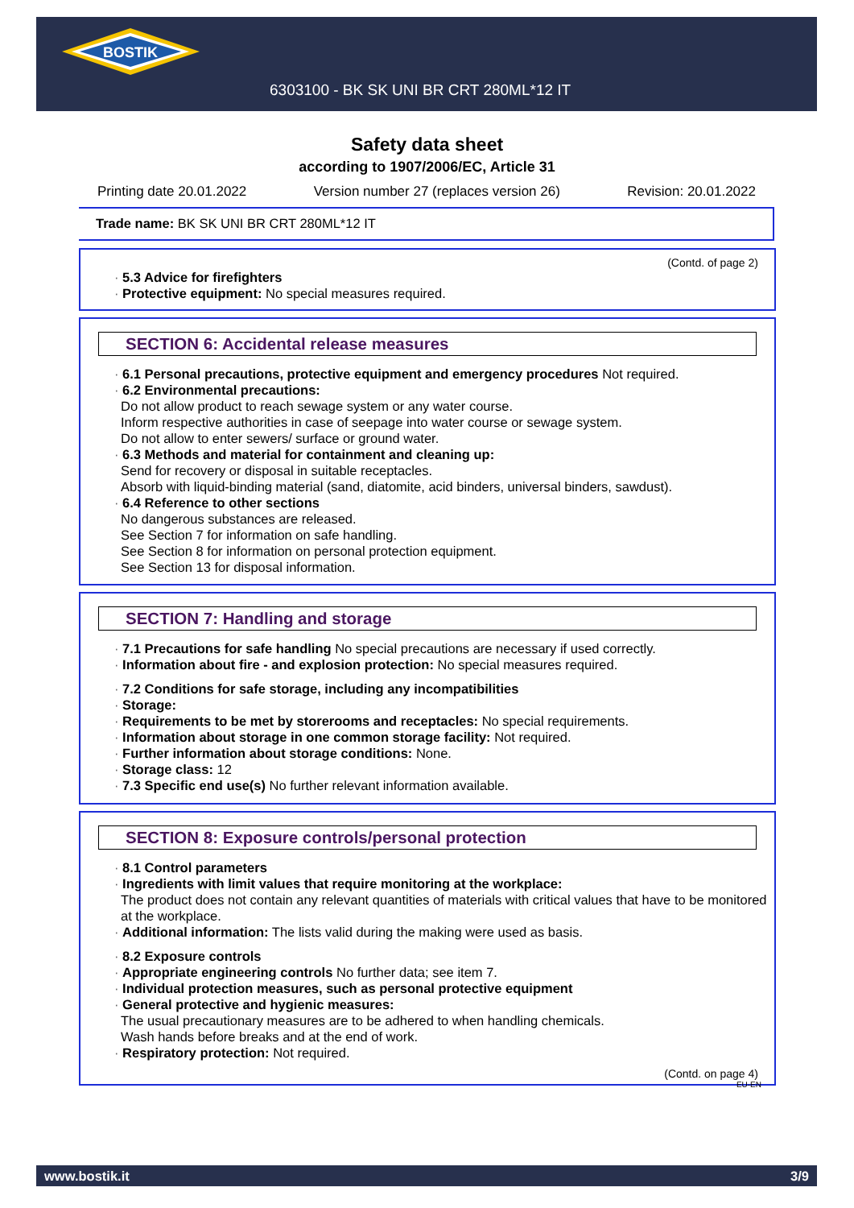BOSTIK
6303100 - BK SK UNI BR CRT 280ML*12 IT
Safety data sheet
according to 1907/2006/EC, Article 31
Printing date 20.01.2022 Version number 27 (replaces version 26) Revision: 20.01.2022
Trade name: BK SK UNI BR CRT 280ML*12 IT
(Contd. of page 2)
· 5.3 Advice for firefighters
· Protective equipment: No special measures required.
SECTION 6: Accidental release measures
· 6.1 Personal precautions, protective equipment and emergency procedures Not required.
· 6.2 Environmental precautions:
Do not allow product to reach sewage system or any water course.
Inform respective authorities in case of seepage into water course or sewage system.
Do not allow to enter sewers/ surface or ground water.
· 6.3 Methods and material for containment and cleaning up:
Send for recovery or disposal in suitable receptacles.
Absorb with liquid-binding material (sand, diatomite, acid binders, universal binders, sawdust).
· 6.4 Reference to other sections
No dangerous substances are released.
See Section 7 for information on safe handling.
See Section 8 for information on personal protection equipment.
See Section 13 for disposal information.
SECTION 7: Handling and storage
· 7.1 Precautions for safe handling No special precautions are necessary if used correctly.
· Information about fire - and explosion protection: No special measures required.
· 7.2 Conditions for safe storage, including any incompatibilities
· Storage:
· Requirements to be met by storerooms and receptacles: No special requirements.
· Information about storage in one common storage facility: Not required.
· Further information about storage conditions: None.
· Storage class: 12
· 7.3 Specific end use(s) No further relevant information available.
SECTION 8: Exposure controls/personal protection
· 8.1 Control parameters
· Ingredients with limit values that require monitoring at the workplace:
The product does not contain any relevant quantities of materials with critical values that have to be monitored at the workplace.
· Additional information: The lists valid during the making were used as basis.
· 8.2 Exposure controls
· Appropriate engineering controls No further data; see item 7.
· Individual protection measures, such as personal protective equipment
· General protective and hygienic measures:
The usual precautionary measures are to be adhered to when handling chemicals.
Wash hands before breaks and at the end of work.
· Respiratory protection: Not required.
(Contd. on page 4)
EU-EN
www.bostik.it 3/9